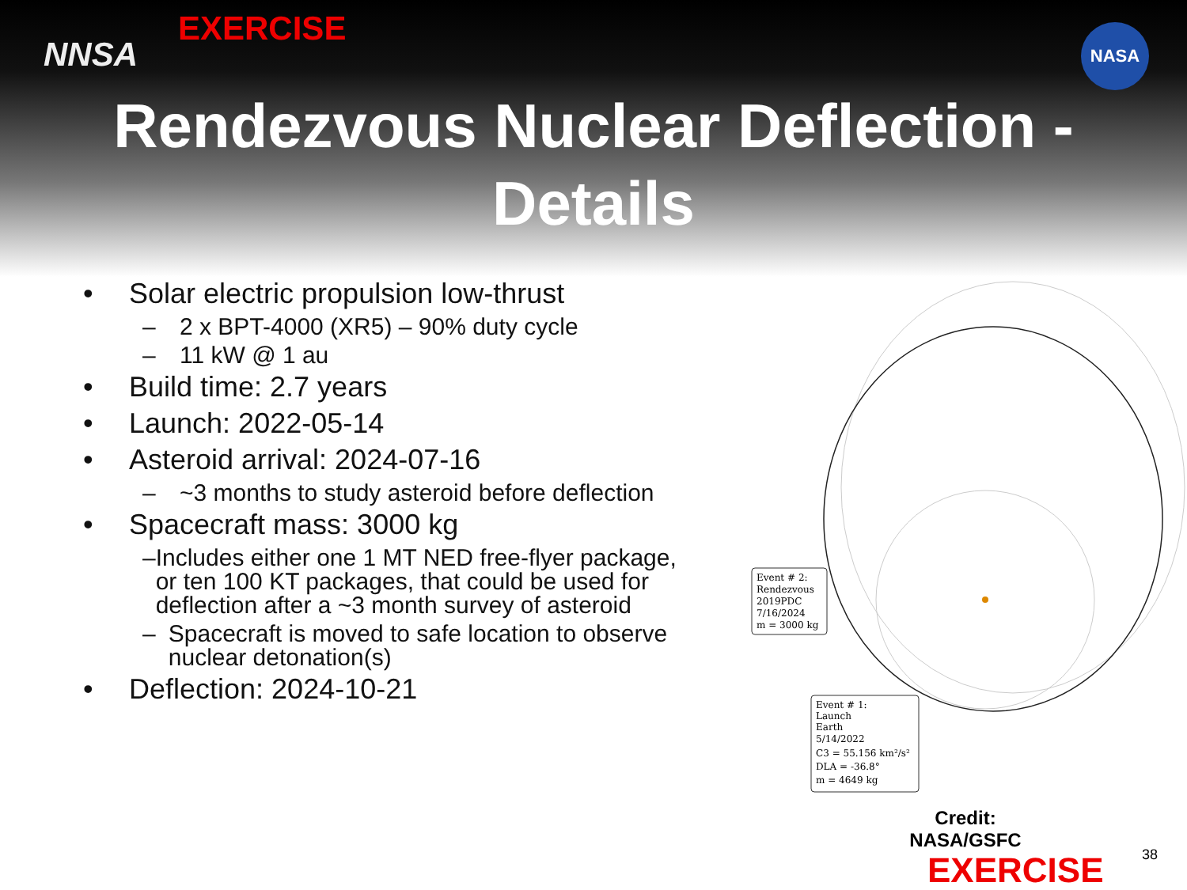NNSA
EXERCISE NASA
Rendezvous Nuclear Deflection - Details
• Solar electric propulsion low-thrust
– 2 x BPT-4000 (XR5) – 90% duty cycle
– 11 kW @ 1 au
• Build time: 2.7 years
• Launch: 2022-05-14
• Asteroid arrival: 2024-07-16
– ~3 months to study asteroid before deflection
• Spacecraft mass: 3000 kg
– Includes either one 1 MT NED free-flyer package, or ten 100 KT packages, that could be used for deflection after a ~3 month survey of asteroid
– Spacecraft is moved to safe location to observe nuclear detonation(s)
• Deflection: 2024-10-21
Event # 2:
Rendezvous
2019PDC
7/16/2024
m = 3000 kg
Event # 1:
Launch
Earth
5/14/2022
C3 = 55.156 km²/s²
DLA = -36.8°
m = 4649 kg
Credit:
NASA/GSFC
EXERCISE 38